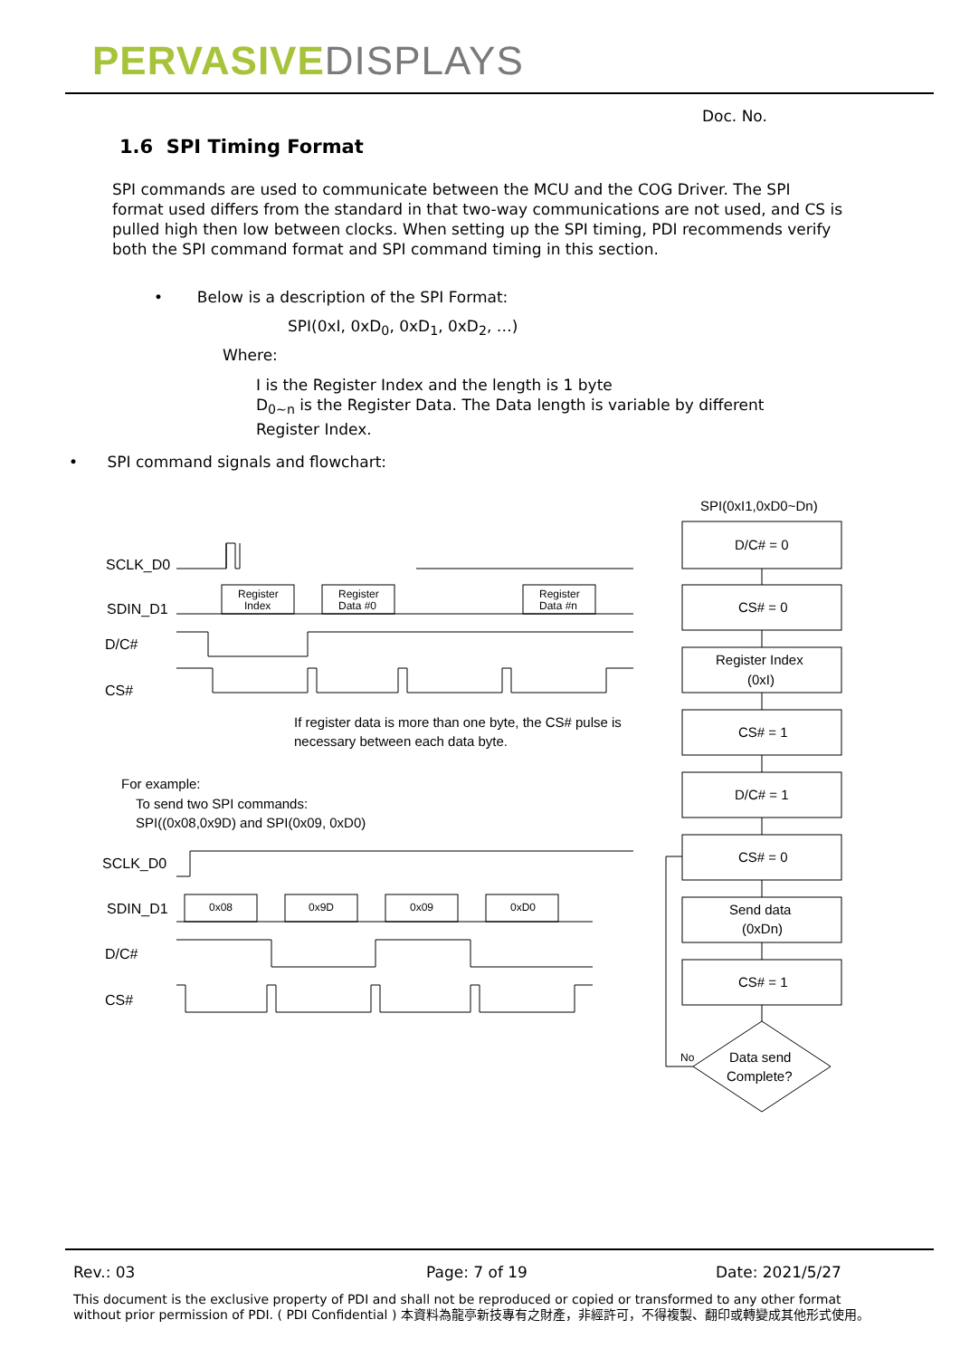PERVASIVEDISPLAYS
Doc. No.
1.6 SPI Timing Format
SPI commands are used to communicate between the MCU and the COG Driver. The SPI format used differs from the standard in that two-way communications are not used, and CS is pulled high then low between clocks. When setting up the SPI timing, PDI recommends verify both the SPI command format and SPI command timing in this section.
• Below is a description of the SPI Format:
SPI(0xI, 0xD<sub>0</sub>, 0xD<sub>1</sub>, 0xD<sub>2</sub>, …)
Where:
I is the Register Index and the length is 1 byte
D<sub>0~n</sub> is the Register Data. The Data length is variable by different
Register Index.
• SPI command signals and flowchart:
SPI(0xI1,0xD0~Dn)
Register
Index
Register
Data #0
Register
Data #n
0x08
0x9D
0x09
0xD0
No
SCLK_D0
SDIN_D1
D/C#
CS#
If register data is more than one byte, the CS# pulse is
necessary between each data byte.
For example:
To send two SPI commands:
SPI((0x08,0x9D) and SPI(0x09, 0xD0)
SCLK_D0
SDIN_D1
D/C#
CS#
D/C# = 0
CS# = 0
Register Index
(0xI)
CS# = 1
D/C# = 1
CS# = 0
Send data
(0xDn)
CS# = 1
Data send
Complete?
Rev.: 03 Page: 7 of 19 Date: 2021/5/27
This document is the exclusive property of PDI and shall not be reproduced or copied or transformed to any other format without prior permission of PDI. ( PDI Confidential ) 本資料為龍亭新技專有之財產，非經許可，不得複製、翻印或轉變成其他形式使用。